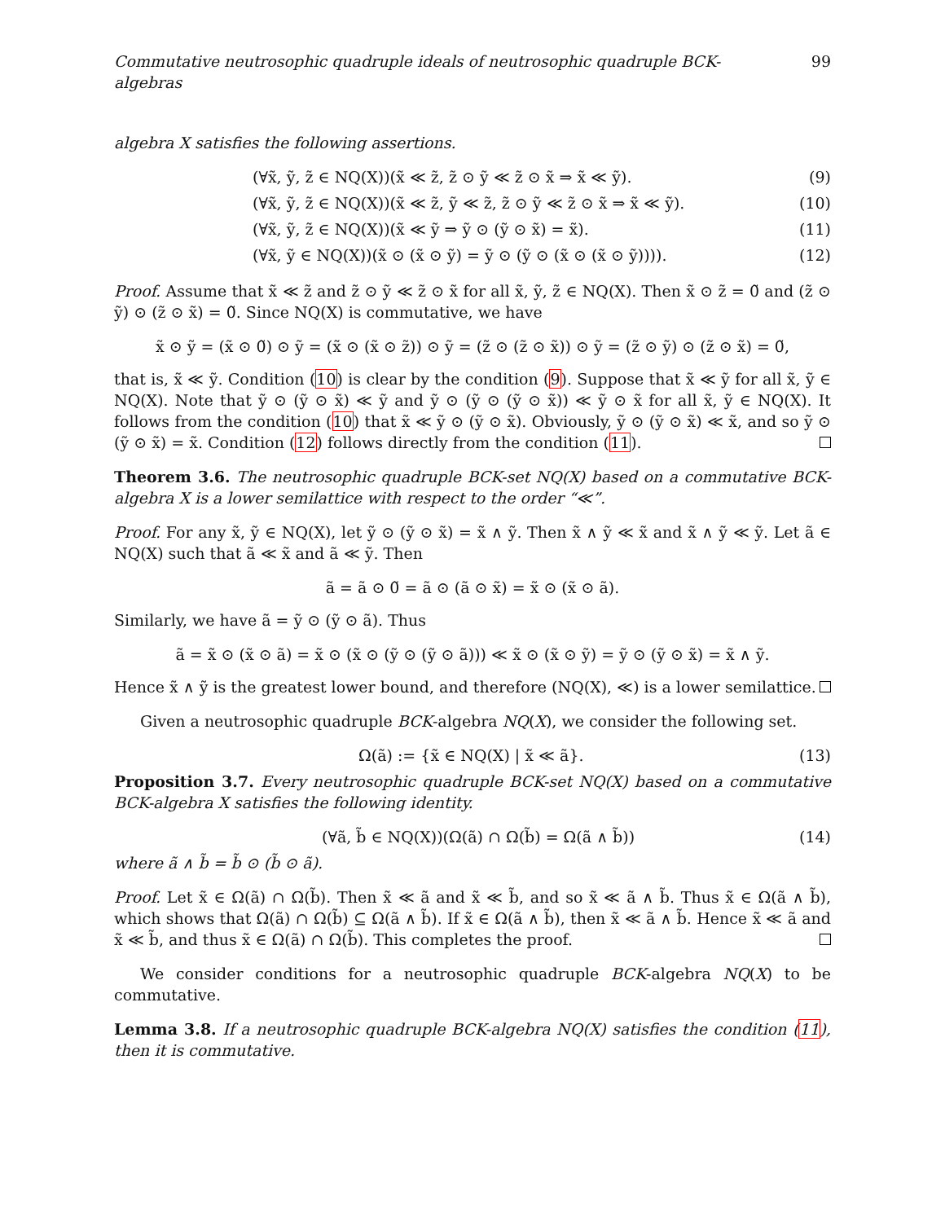Commutative neutrosophic quadruple ideals of neutrosophic quadruple BCK-algebras 99
algebra X satisfies the following assertions.
(∀x̃, ỹ, z̃ ∈ NQ(X))(x̃ ≪ z̃, z̃ ⊙ ỹ ≪ z̃ ⊙ x̃ ⇒ x̃ ≪ ỹ). (9)
(∀x̃, ỹ, z̃ ∈ NQ(X))(x̃ ≪ z̃, ỹ ≪ z̃, z̃ ⊙ ỹ ≪ z̃ ⊙ x̃ ⇒ x̃ ≪ ỹ). (10)
(∀x̃, ỹ, z̃ ∈ NQ(X))(x̃ ≪ ỹ ⇒ ỹ ⊙ (ỹ ⊙ x̃) = x̃). (11)
(∀x̃, ỹ ∈ NQ(X))(x̃ ⊙ (x̃ ⊙ ỹ) = ỹ ⊙ (ỹ ⊙ (x̃ ⊙ (x̃ ⊙ ỹ)))). (12)
Proof. Assume that x̃ ≪ z̃ and z̃ ⊙ ỹ ≪ z̃ ⊙ x̃ for all x̃, ỹ, z̃ ∈ NQ(X). Then x̃ ⊙ z̃ = 0̃ and (z̃ ⊙ ỹ) ⊙ (z̃ ⊙ x̃) = 0̃. Since NQ(X) is commutative, we have
x̃ ⊙ ỹ = (x̃ ⊙ 0̃) ⊙ ỹ = (x̃ ⊙ (x̃ ⊙ z̃)) ⊙ ỹ = (z̃ ⊙ (z̃ ⊙ x̃)) ⊙ ỹ = (z̃ ⊙ ỹ) ⊙ (z̃ ⊙ x̃) = 0̃,
that is, x̃ ≪ ỹ. Condition (10) is clear by the condition (9). Suppose that x̃ ≪ ỹ for all x̃, ỹ ∈ NQ(X). Note that ỹ ⊙ (ỹ ⊙ x̃) ≪ ỹ and ỹ ⊙ (ỹ ⊙ (ỹ ⊙ x̃)) ≪ ỹ ⊙ x̃ for all x̃, ỹ ∈ NQ(X). It follows from the condition (10) that x̃ ≪ ỹ ⊙ (ỹ ⊙ x̃). Obviously, ỹ ⊙ (ỹ ⊙ x̃) ≪ x̃, and so ỹ ⊙ (ỹ ⊙ x̃) = x̃. Condition (12) follows directly from the condition (11).
Theorem 3.6. The neutrosophic quadruple BCK-set NQ(X) based on a commutative BCK-algebra X is a lower semilattice with respect to the order “≪”.
Proof. For any x̃, ỹ ∈ NQ(X), let ỹ ⊙ (ỹ ⊙ x̃) = x̃ ∧ ỹ. Then x̃ ∧ ỹ ≪ x̃ and x̃ ∧ ỹ ≪ ỹ. Let ã ∈ NQ(X) such that ã ≪ x̃ and ã ≪ ỹ. Then
ã = ã ⊙ 0̃ = ã ⊙ (ã ⊙ x̃) = x̃ ⊙ (x̃ ⊙ ã).
Similarly, we have ã = ỹ ⊙ (ỹ ⊙ ã). Thus
ã = x̃ ⊙ (x̃ ⊙ ã) = x̃ ⊙ (x̃ ⊙ (ỹ ⊙ (ỹ ⊙ ã))) ≪ x̃ ⊙ (x̃ ⊙ ỹ) = ỹ ⊙ (ỹ ⊙ x̃) = x̃ ∧ ỹ.
Hence x̃ ∧ ỹ is the greatest lower bound, and therefore (NQ(X), ≪) is a lower semilattice.
Given a neutrosophic quadruple BCK-algebra NQ(X), we consider the following set.
Ω(ã) := {x̃ ∈ NQ(X) | x̃ ≪ ã}. (13)
Proposition 3.7. Every neutrosophic quadruple BCK-set NQ(X) based on a commutative BCK-algebra X satisfies the following identity.
(∀ã, b̃ ∈ NQ(X))(Ω(ã) ∩ Ω(b̃) = Ω(ã ∧ b̃)) (14)
where ã ∧ b̃ = b̃ ⊙ (b̃ ⊙ ã).
Proof. Let x̃ ∈ Ω(ã) ∩ Ω(b̃). Then x̃ ≪ ã and x̃ ≪ b̃, and so x̃ ≪ ã ∧ b̃. Thus x̃ ∈ Ω(ã ∧ b̃), which shows that Ω(ã) ∩ Ω(b̃) ⊆ Ω(ã ∧ b̃). If x̃ ∈ Ω(ã ∧ b̃), then x̃ ≪ ã ∧ b̃. Hence x̃ ≪ ã and x̃ ≪ b̃, and thus x̃ ∈ Ω(ã) ∩ Ω(b̃). This completes the proof.
We consider conditions for a neutrosophic quadruple BCK-algebra NQ(X) to be commutative.
Lemma 3.8. If a neutrosophic quadruple BCK-algebra NQ(X) satisfies the condition (11), then it is commutative.